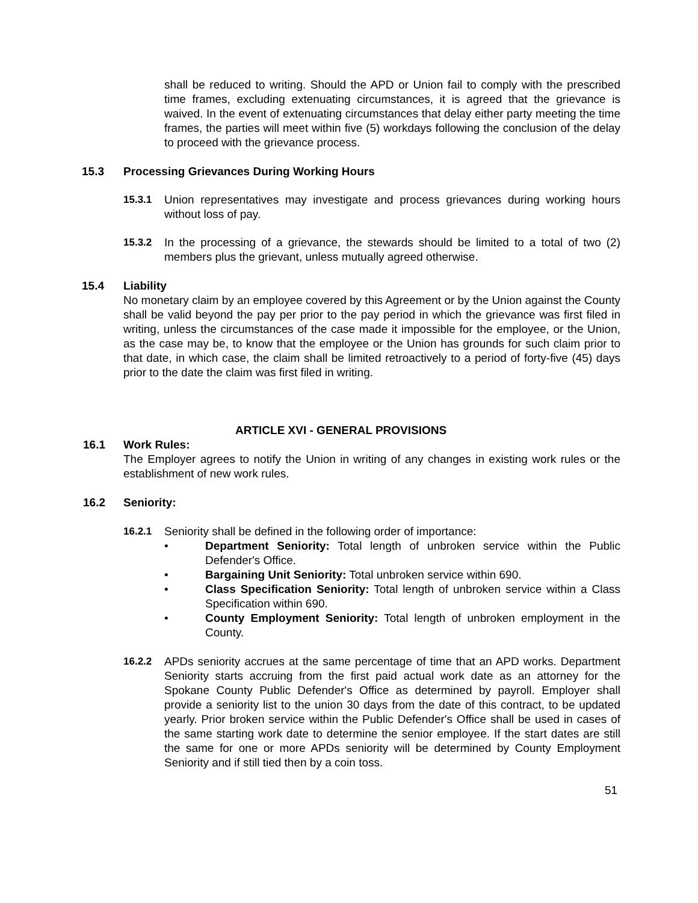shall be reduced to writing. Should the APD or Union fail to comply with the prescribed time frames, excluding extenuating circumstances, it is agreed that the grievance is waived. In the event of extenuating circumstances that delay either party meeting the time frames, the parties will meet within five (5) workdays following the conclusion of the delay to proceed with the grievance process.
15.3 Processing Grievances During Working Hours
15.3.1 Union representatives may investigate and process grievances during working hours without loss of pay.
15.3.2 In the processing of a grievance, the stewards should be limited to a total of two (2) members plus the grievant, unless mutually agreed otherwise.
15.4 Liability
No monetary claim by an employee covered by this Agreement or by the Union against the County shall be valid beyond the pay per prior to the pay period in which the grievance was first filed in writing, unless the circumstances of the case made it impossible for the employee, or the Union, as the case may be, to know that the employee or the Union has grounds for such claim prior to that date, in which case, the claim shall be limited retroactively to a period of forty-five (45) days prior to the date the claim was first filed in writing.
ARTICLE XVI - GENERAL PROVISIONS
16.1 Work Rules:
The Employer agrees to notify the Union in writing of any changes in existing work rules or the establishment of new work rules.
16.2 Seniority:
16.2.1 Seniority shall be defined in the following order of importance:
• Department Seniority: Total length of unbroken service within the Public Defender's Office.
• Bargaining Unit Seniority: Total unbroken service within 690.
• Class Specification Seniority: Total length of unbroken service within a Class Specification within 690.
• County Employment Seniority: Total length of unbroken employment in the County.
16.2.2 APDs seniority accrues at the same percentage of time that an APD works. Department Seniority starts accruing from the first paid actual work date as an attorney for the Spokane County Public Defender's Office as determined by payroll. Employer shall provide a seniority list to the union 30 days from the date of this contract, to be updated yearly. Prior broken service within the Public Defender's Office shall be used in cases of the same starting work date to determine the senior employee. If the start dates are still the same for one or more APDs seniority will be determined by County Employment Seniority and if still tied then by a coin toss.
51